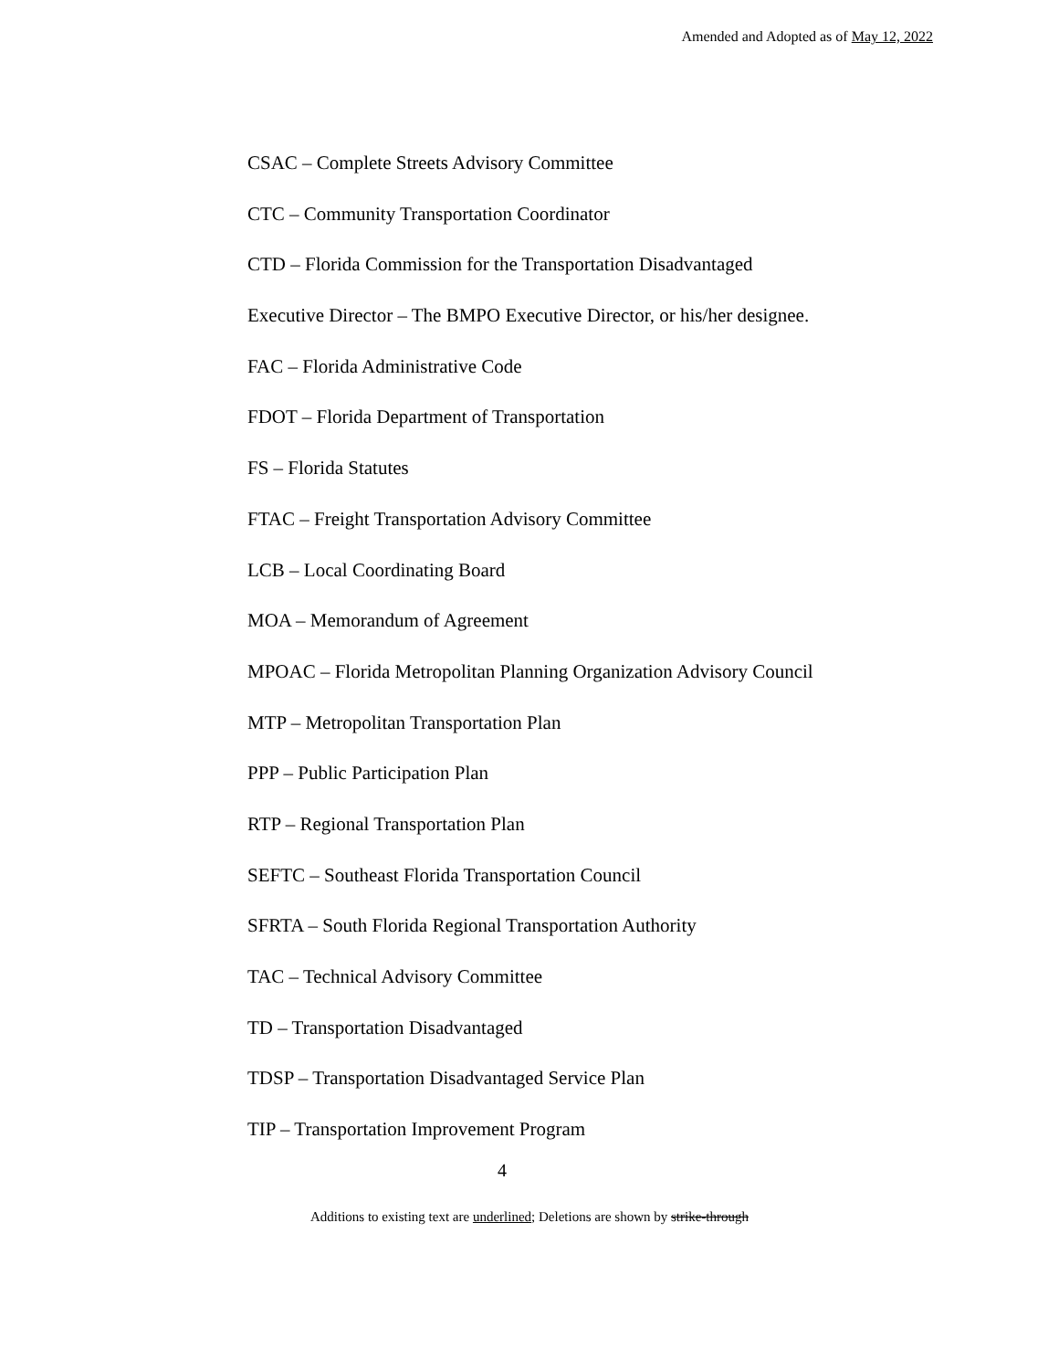Amended and Adopted as of May 12, 2022
CSAC – Complete Streets Advisory Committee
CTC – Community Transportation Coordinator
CTD – Florida Commission for the Transportation Disadvantaged
Executive Director – The BMPO Executive Director, or his/her designee.
FAC – Florida Administrative Code
FDOT – Florida Department of Transportation
FS – Florida Statutes
FTAC – Freight Transportation Advisory Committee
LCB – Local Coordinating Board
MOA – Memorandum of Agreement
MPOAC – Florida Metropolitan Planning Organization Advisory Council
MTP – Metropolitan Transportation Plan
PPP – Public Participation Plan
RTP – Regional Transportation Plan
SEFTC – Southeast Florida Transportation Council
SFRTA – South Florida Regional Transportation Authority
TAC – Technical Advisory Committee
TD – Transportation Disadvantaged
TDSP – Transportation Disadvantaged Service Plan
TIP – Transportation Improvement Program
4
Additions to existing text are underlined; Deletions are shown by strike-through